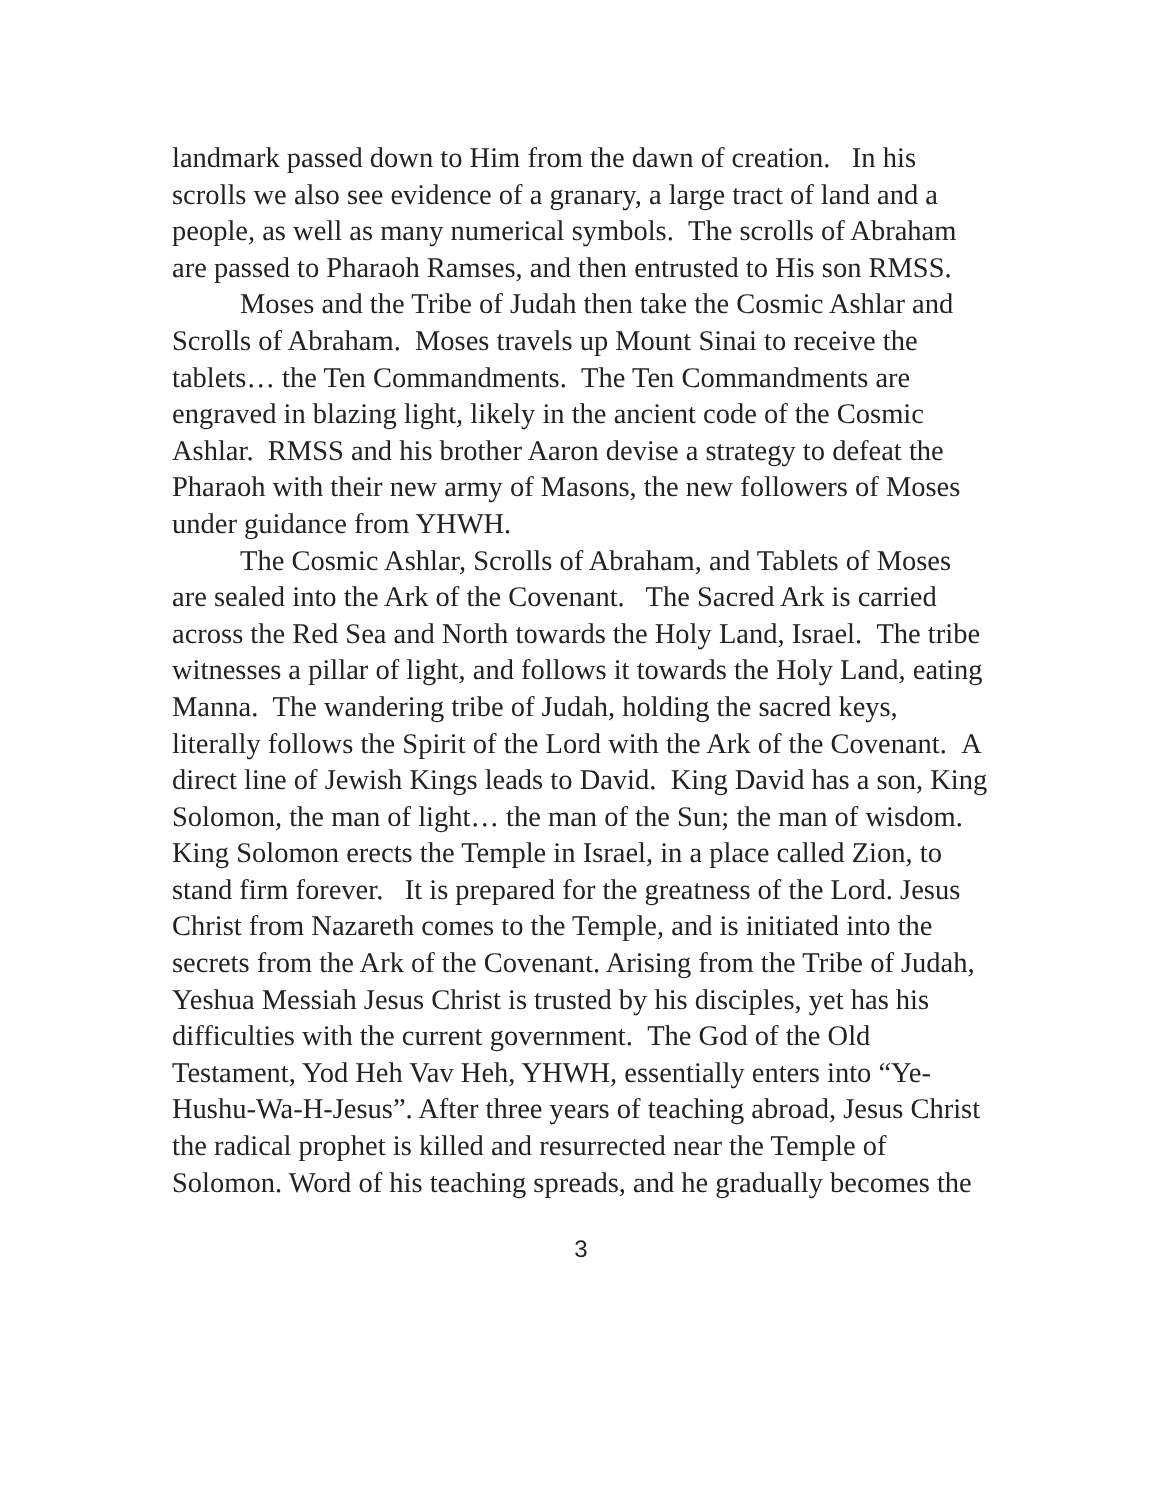landmark passed down to Him from the dawn of creation. In his scrolls we also see evidence of a granary, a large tract of land and a people, as well as many numerical symbols. The scrolls of Abraham are passed to Pharaoh Ramses, and then entrusted to His son RMSS.
Moses and the Tribe of Judah then take the Cosmic Ashlar and Scrolls of Abraham. Moses travels up Mount Sinai to receive the tablets… the Ten Commandments. The Ten Commandments are engraved in blazing light, likely in the ancient code of the Cosmic Ashlar. RMSS and his brother Aaron devise a strategy to defeat the Pharaoh with their new army of Masons, the new followers of Moses under guidance from YHWH.
The Cosmic Ashlar, Scrolls of Abraham, and Tablets of Moses are sealed into the Ark of the Covenant. The Sacred Ark is carried across the Red Sea and North towards the Holy Land, Israel. The tribe witnesses a pillar of light, and follows it towards the Holy Land, eating Manna. The wandering tribe of Judah, holding the sacred keys, literally follows the Spirit of the Lord with the Ark of the Covenant. A direct line of Jewish Kings leads to David. King David has a son, King Solomon, the man of light… the man of the Sun; the man of wisdom. King Solomon erects the Temple in Israel, in a place called Zion, to stand firm forever. It is prepared for the greatness of the Lord. Jesus Christ from Nazareth comes to the Temple, and is initiated into the secrets from the Ark of the Covenant. Arising from the Tribe of Judah, Yeshua Messiah Jesus Christ is trusted by his disciples, yet has his difficulties with the current government. The God of the Old Testament, Yod Heh Vav Heh, YHWH, essentially enters into “Ye-Hushu-Wa-H-Jesus”. After three years of teaching abroad, Jesus Christ the radical prophet is killed and resurrected near the Temple of Solomon. Word of his teaching spreads, and he gradually becomes the
3